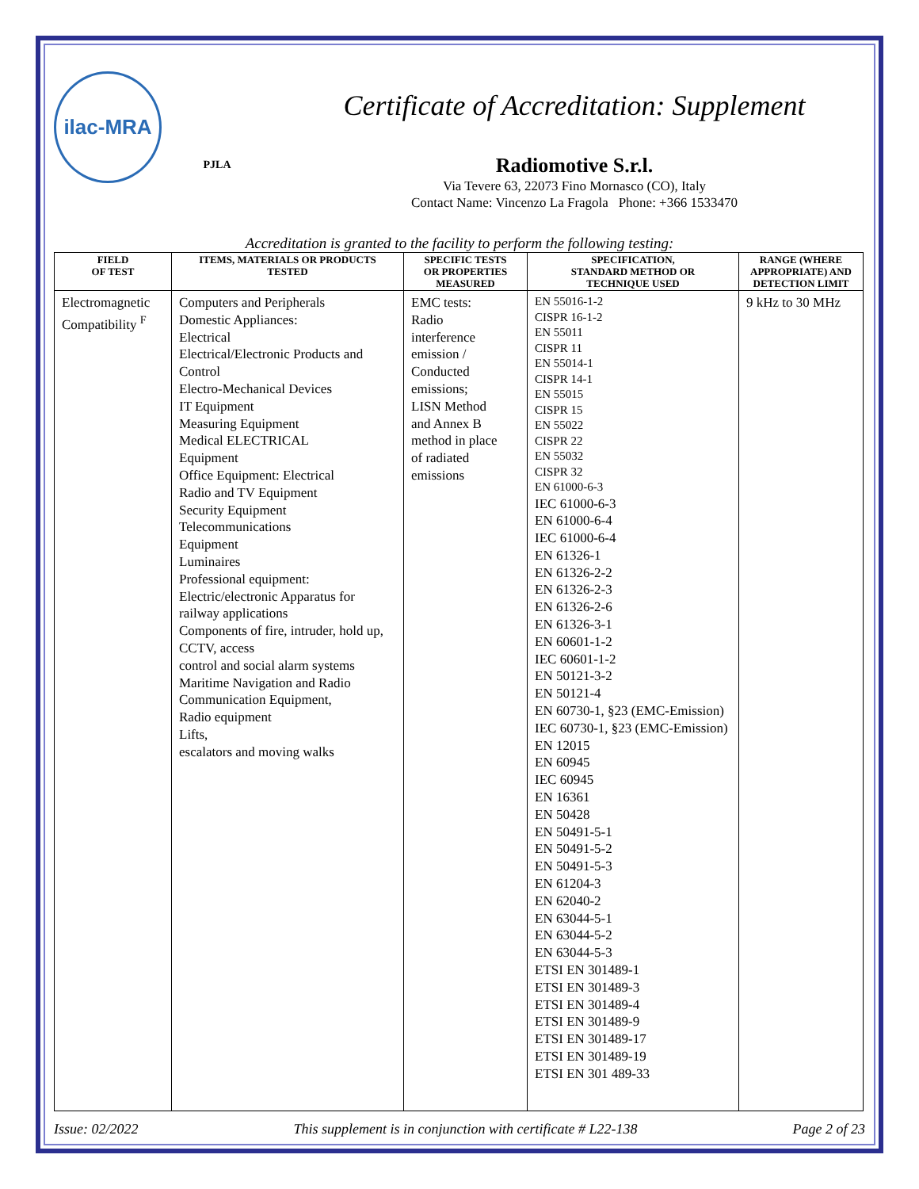ilac-MRA
PJLA
Certificate of Accreditation: Supplement
Radiomotive S.r.l.
Via Tevere 63, 22073 Fino Mornasco (CO), Italy
Contact Name: Vincenzo La Fragola Phone: +366 1533470
Accreditation is granted to the facility to perform the following testing:
| FIELD OF TEST | ITEMS, MATERIALS OR PRODUCTS TESTED | SPECIFIC TESTS OR PROPERTIES MEASURED | SPECIFICATION, STANDARD METHOD OR TECHNIQUE USED | RANGE (WHERE APPROPRIATE) AND DETECTION LIMIT |
| --- | --- | --- | --- | --- |
| Electromagnetic Compatibility <sup>F</sup> | Computers and Peripherals Domestic Appliances: Electrical Electrical/Electronic Products and Control Electro-Mechanical Devices IT Equipment Measuring Equipment Medical ELECTRICAL Equipment Office Equipment: Electrical Radio and TV Equipment Security Equipment Telecommunications Equipment Luminaires Professional equipment: Electric/electronic Apparatus for railway applications Components of fire, intruder, hold up, CCTV, access control and social alarm systems Maritime Navigation and Radio Communication Equipment, Radio equipment Lifts, escalators and moving walks | EMC tests: Radio interference emission / Conducted emissions; LISN Method and Annex B method in place of radiated emissions | EN 55016-1-2 CISPR 16-1-2 EN 55011 CISPR 11 EN 55014-1 CISPR 14-1 EN 55015 CISPR 15 EN 55022 CISPR 22 EN 55032 CISPR 32 EN 61000-6-3 IEC 61000-6-3 EN 61000-6-4 IEC 61000-6-4 EN 61326-1 EN 61326-2-2 EN 61326-2-3 EN 61326-2-6 EN 61326-3-1 EN 60601-1-2 IEC 60601-1-2 EN 50121-3-2 EN 50121-4 EN 60730-1, §23 (EMC-Emission) IEC 60730-1, §23 (EMC-Emission) EN 12015 EN 60945 IEC 60945 EN 16361 EN 50428 EN 50491-5-1 EN 50491-5-2 EN 50491-5-3 EN 61204-3 EN 62040-2 EN 63044-5-1 EN 63044-5-2 EN 63044-5-3 ETSI EN 301489-1 ETSI EN 301489-3 ETSI EN 301489-4 ETSI EN 301489-9 ETSI EN 301489-17 ETSI EN 301489-19 ETSI EN 301 489-33 | 9 kHz to 30 MHz |
Issue: 02/2022 This supplement is in conjunction with certificate # L22-138 Page 2 of 23